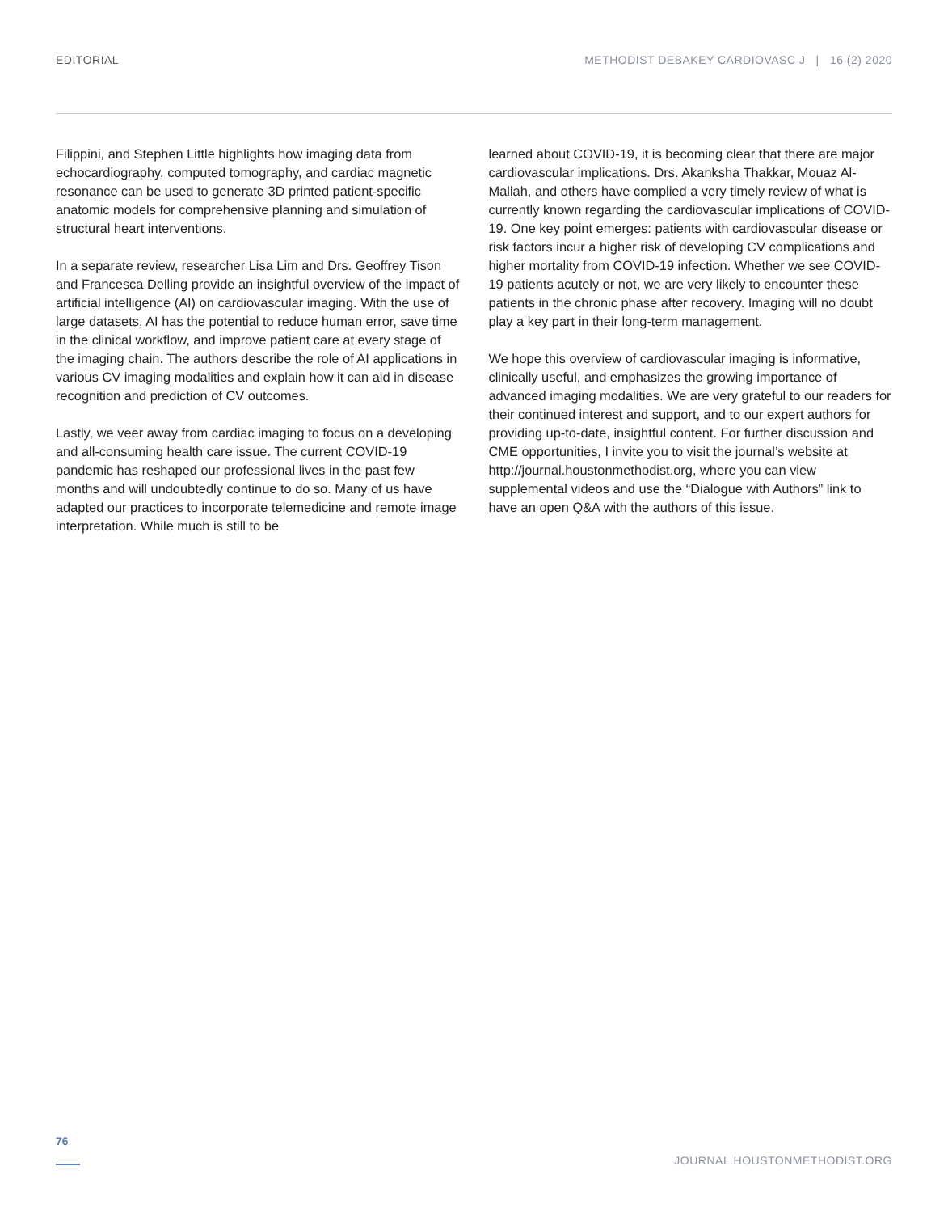EDITORIAL METHODIST DEBAKEY CARDIOVASC J | 16 (2) 2020
Filippini, and Stephen Little highlights how imaging data from echocardiography, computed tomography, and cardiac magnetic resonance can be used to generate 3D printed patient-specific anatomic models for comprehensive planning and simulation of structural heart interventions.
In a separate review, researcher Lisa Lim and Drs. Geoffrey Tison and Francesca Delling provide an insightful overview of the impact of artificial intelligence (AI) on cardiovascular imaging. With the use of large datasets, AI has the potential to reduce human error, save time in the clinical workflow, and improve patient care at every stage of the imaging chain. The authors describe the role of AI applications in various CV imaging modalities and explain how it can aid in disease recognition and prediction of CV outcomes.
Lastly, we veer away from cardiac imaging to focus on a developing and all-consuming health care issue. The current COVID-19 pandemic has reshaped our professional lives in the past few months and will undoubtedly continue to do so. Many of us have adapted our practices to incorporate telemedicine and remote image interpretation. While much is still to be
learned about COVID-19, it is becoming clear that there are major cardiovascular implications. Drs. Akanksha Thakkar, Mouaz Al-Mallah, and others have complied a very timely review of what is currently known regarding the cardiovascular implications of COVID-19. One key point emerges: patients with cardiovascular disease or risk factors incur a higher risk of developing CV complications and higher mortality from COVID-19 infection. Whether we see COVID-19 patients acutely or not, we are very likely to encounter these patients in the chronic phase after recovery. Imaging will no doubt play a key part in their long-term management.
We hope this overview of cardiovascular imaging is informative, clinically useful, and emphasizes the growing importance of advanced imaging modalities. We are very grateful to our readers for their continued interest and support, and to our expert authors for providing up-to-date, insightful content. For further discussion and CME opportunities, I invite you to visit the journal’s website at http://journal.houstonmethodist.org, where you can view supplemental videos and use the “Dialogue with Authors” link to have an open Q&A with the authors of this issue.
76
JOURNAL.HOUSTONMETHODIST.ORG